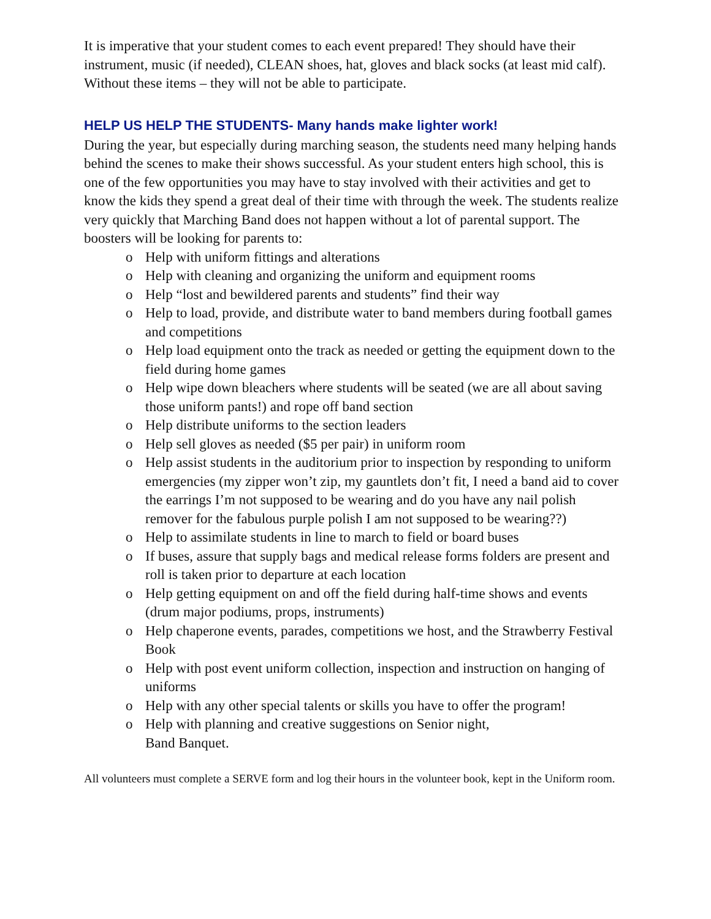It is imperative that your student comes to each event prepared! They should have their instrument, music (if needed), CLEAN shoes, hat, gloves and black socks (at least mid calf). Without these items – they will not be able to participate.
HELP US HELP THE STUDENTS- Many hands make lighter work!
During the year, but especially during marching season, the students need many helping hands behind the scenes to make their shows successful. As your student enters high school, this is one of the few opportunities you may have to stay involved with their activities and get to know the kids they spend a great deal of their time with through the week. The students realize very quickly that Marching Band does not happen without a lot of parental support. The boosters will be looking for parents to:
o Help with uniform fittings and alterations
o Help with cleaning and organizing the uniform and equipment rooms
o Help “lost and bewildered parents and students” find their way
o Help to load, provide, and distribute water to band members during football games and competitions
o Help load equipment onto the track as needed or getting the equipment down to the field during home games
o Help wipe down bleachers where students will be seated (we are all about saving those uniform pants!) and rope off band section
o Help distribute uniforms to the section leaders
o Help sell gloves as needed ($5 per pair) in uniform room
o Help assist students in the auditorium prior to inspection by responding to uniform emergencies (my zipper won’t zip, my gauntlets don’t fit, I need a band aid to cover the earrings I’m not supposed to be wearing and do you have any nail polish remover for the fabulous purple polish I am not supposed to be wearing??)
o Help to assimilate students in line to march to field or board buses
o If buses, assure that supply bags and medical release forms folders are present and roll is taken prior to departure at each location
o Help getting equipment on and off the field during half-time shows and events (drum major podiums, props, instruments)
o Help chaperone events, parades, competitions we host, and the Strawberry Festival Book
o Help with post event uniform collection, inspection and instruction on hanging of uniforms
o Help with any other special talents or skills you have to offer the program!
o Help with planning and creative suggestions on Senior night,
Band Banquet.
All volunteers must complete a SERVE form and log their hours in the volunteer book, kept in the Uniform room.